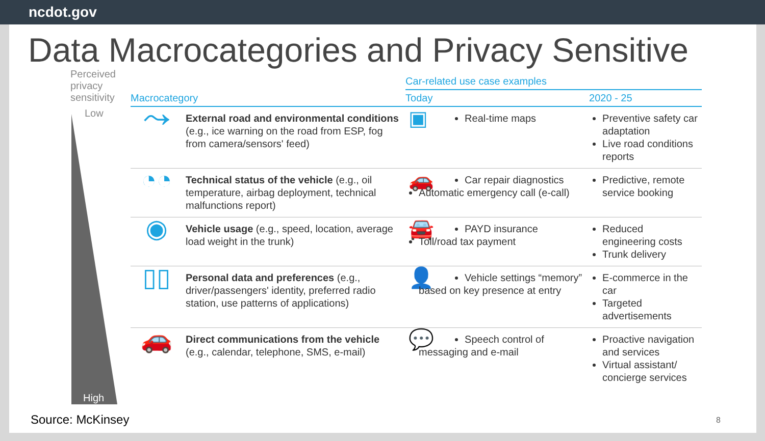ncdot.gov
Data Macrocategories and Privacy Sensitive
Perceived
privacy
sensitivity
Low
High
| | | Car-related use case examples | |
| --- | --- | --- | --- |
| Macrocategory | | Today | 2020 - 25 |
| ⤳ | External road and environmental conditions (e.g., ice warning on the road from ESP, fog from camera/sensors' feed) | ▣ Real-time maps | Preventive safety car adaptation Live road conditions reports |
| ◔◔ | Technical status of the vehicle (e.g., oil temperature, airbag deployment, technical malfunctions report) | 🚗 Car repair diagnostics Automatic emergency call (e-call) | Predictive, remote service booking |
| ◉ | Vehicle usage (e.g., speed, location, average load weight in the trunk) | 🚘 PAYD insurance Toll/road tax payment | Reduced engineering costs Trunk delivery |
| ▯▯ | Personal data and preferences (e.g., driver/passengers' identity, preferred radio station, use patterns of applications) | 👤 Vehicle settings “memory” based on key presence at entry | E-commerce in the car Targeted advertisements |
| 🚗 | Direct communications from the vehicle (e.g., calendar, telephone, SMS, e-mail) | 💬 Speech control of messaging and e-mail | Proactive navigation and services Virtual assistant/ concierge services |
Source: McKinsey 8